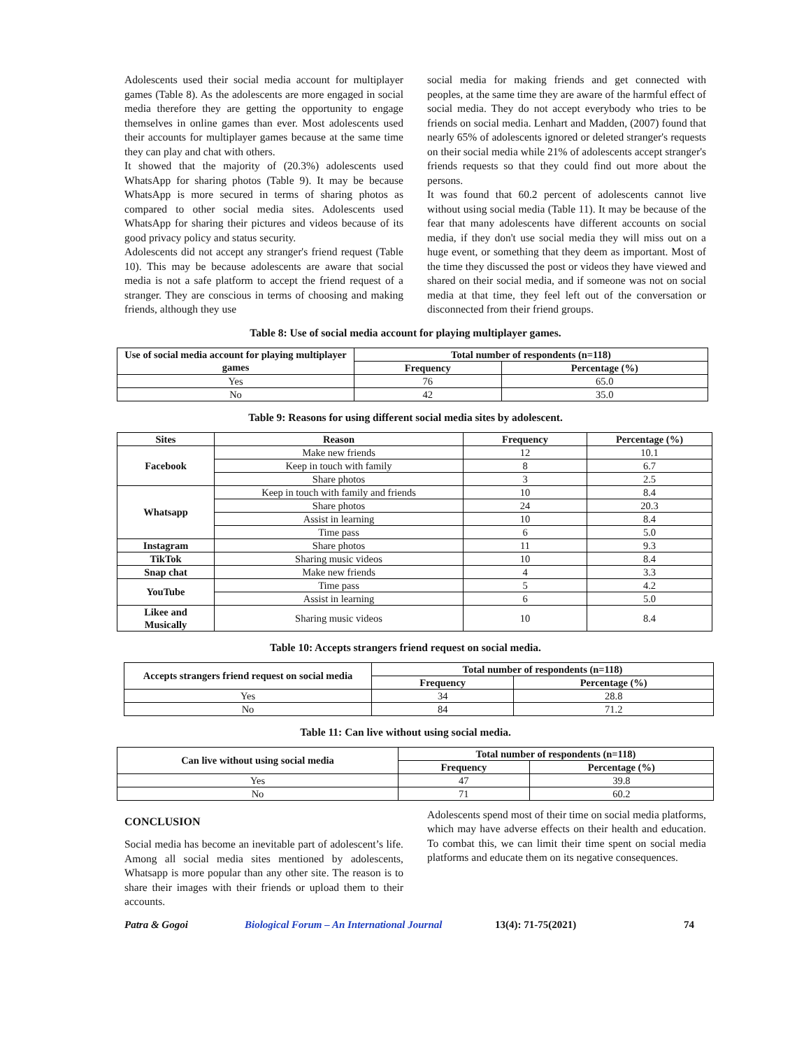Adolescents used their social media account for multiplayer games (Table 8). As the adolescents are more engaged in social media therefore they are getting the opportunity to engage themselves in online games than ever. Most adolescents used their accounts for multiplayer games because at the same time they can play and chat with others.
It showed that the majority of (20.3%) adolescents used WhatsApp for sharing photos (Table 9). It may be because WhatsApp is more secured in terms of sharing photos as compared to other social media sites. Adolescents used WhatsApp for sharing their pictures and videos because of its good privacy policy and status security.
Adolescents did not accept any stranger's friend request (Table 10). This may be because adolescents are aware that social media is not a safe platform to accept the friend request of a stranger. They are conscious in terms of choosing and making friends, although they use
social media for making friends and get connected with peoples, at the same time they are aware of the harmful effect of social media. They do not accept everybody who tries to be friends on social media. Lenhart and Madden, (2007) found that nearly 65% of adolescents ignored or deleted stranger's requests on their social media while 21% of adolescents accept stranger's friends requests so that they could find out more about the persons.
It was found that 60.2 percent of adolescents cannot live without using social media (Table 11). It may be because of the fear that many adolescents have different accounts on social media, if they don't use social media they will miss out on a huge event, or something that they deem as important. Most of the time they discussed the post or videos they have viewed and shared on their social media, and if someone was not on social media at that time, they feel left out of the conversation or disconnected from their friend groups.
Table 8: Use of social media account for playing multiplayer games.
| Use of social media account for playing multiplayer games | Total number of respondents (n=118) | |
| --- | --- | --- |
| | Frequency | Percentage (%) |
| Yes | 76 | 65.0 |
| No | 42 | 35.0 |
Table 9: Reasons for using different social media sites by adolescent.
| Sites | Reason | Frequency | Percentage (%) |
| --- | --- | --- | --- |
| Facebook | Make new friends | 12 | 10.1 |
| | Keep in touch with family | 8 | 6.7 |
| | Share photos | 3 | 2.5 |
| Whatsapp | Keep in touch with family and friends | 10 | 8.4 |
| | Share photos | 24 | 20.3 |
| | Assist in learning | 10 | 8.4 |
| | Time pass | 6 | 5.0 |
| Instagram | Share photos | 11 | 9.3 |
| TikTok | Sharing music videos | 10 | 8.4 |
| Snap chat | Make new friends | 4 | 3.3 |
| YouTube | Time pass | 5 | 4.2 |
| | Assist in learning | 6 | 5.0 |
| Likee and Musically | Sharing music videos | 10 | 8.4 |
Table 10: Accepts strangers friend request on social media.
| Accepts strangers friend request on social media | Total number of respondents (n=118) | |
| --- | --- | --- |
| | Frequency | Percentage (%) |
| Yes | 34 | 28.8 |
| No | 84 | 71.2 |
Table 11: Can live without using social media.
| Can live without using social media | Total number of respondents (n=118) | |
| --- | --- | --- |
| | Frequency | Percentage (%) |
| Yes | 47 | 39.8 |
| No | 71 | 60.2 |
CONCLUSION
Social media has become an inevitable part of adolescent’s life. Among all social media sites mentioned by adolescents, Whatsapp is more popular than any other site. The reason is to share their images with their friends or upload them to their accounts.
Adolescents spend most of their time on social media platforms, which may have adverse effects on their health and education. To combat this, we can limit their time spent on social media platforms and educate them on its negative consequences.
Patra & Gogoi Biological Forum – An International Journal 13(4): 71-75(2021) 74